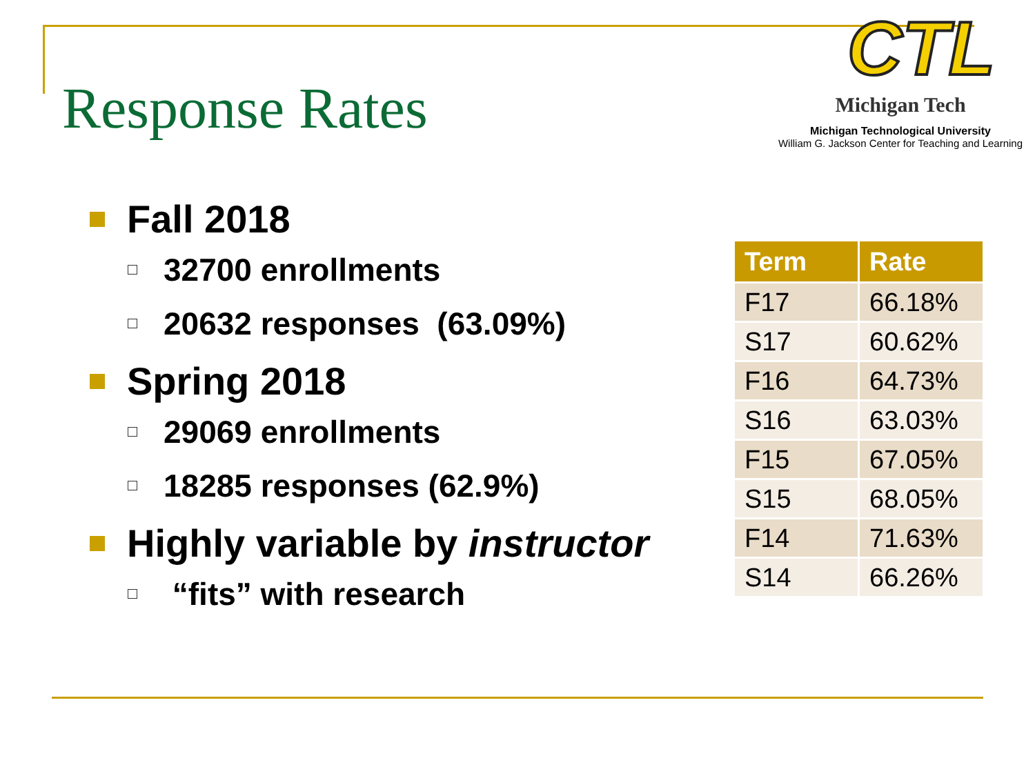Response Rates
CTL
Michigan Tech
Michigan Technological University
William G. Jackson Center for Teaching and Learning
Fall 2018
32700 enrollments
20632 responses (63.09%)
Spring 2018
29069 enrollments
18285 responses (62.9%)
Highly variable by instructor
“fits” with research
| Term | Rate |
| --- | --- |
| F17 | 66.18% |
| S17 | 60.62% |
| F16 | 64.73% |
| S16 | 63.03% |
| F15 | 67.05% |
| S15 | 68.05% |
| F14 | 71.63% |
| S14 | 66.26% |